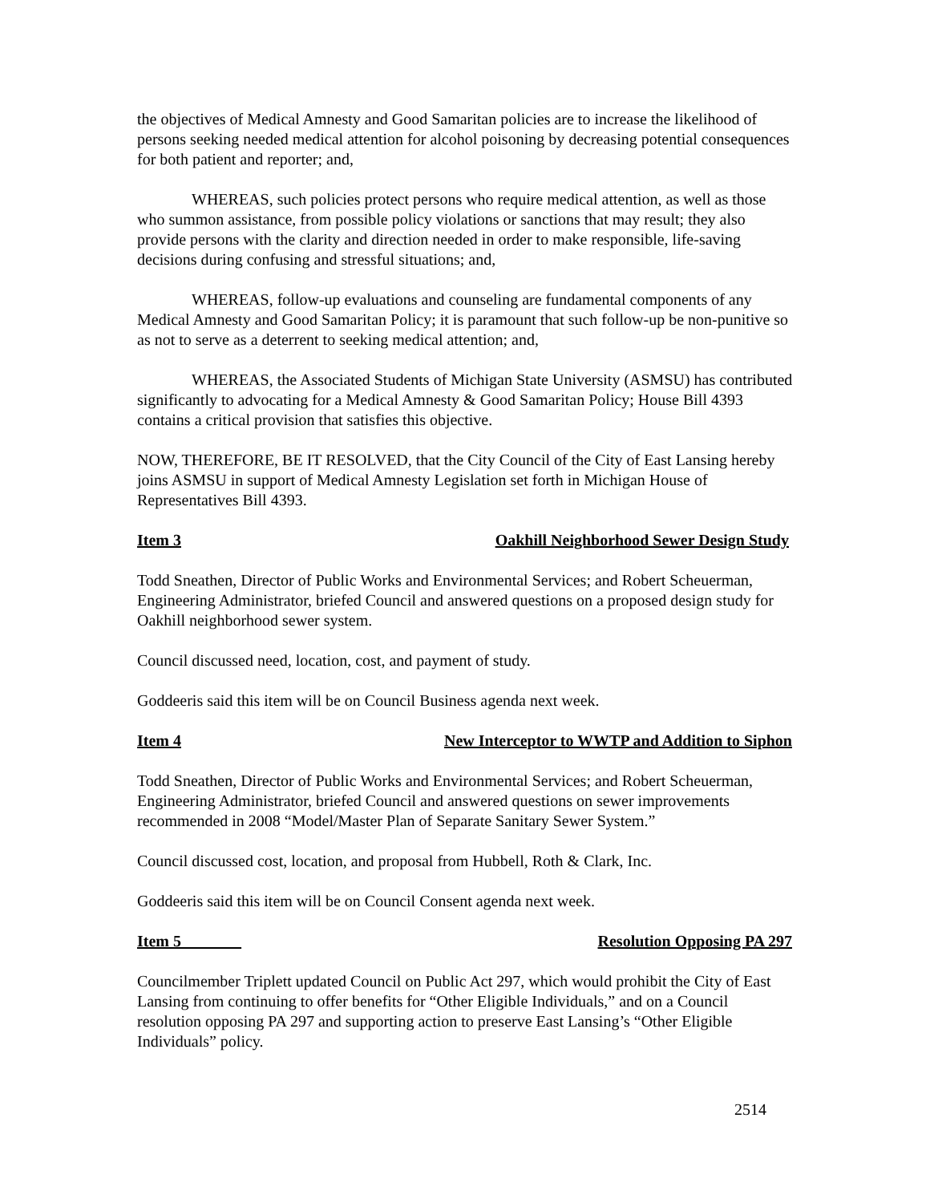the objectives of Medical Amnesty and Good Samaritan policies are to increase the likelihood of persons seeking needed medical attention for alcohol poisoning by decreasing potential consequences for both patient and reporter; and,
WHEREAS, such policies protect persons who require medical attention, as well as those who summon assistance, from possible policy violations or sanctions that may result; they also provide persons with the clarity and direction needed in order to make responsible, life-saving decisions during confusing and stressful situations; and,
WHEREAS, follow-up evaluations and counseling are fundamental components of any Medical Amnesty and Good Samaritan Policy; it is paramount that such follow-up be non-punitive so as not to serve as a deterrent to seeking medical attention; and,
WHEREAS, the Associated Students of Michigan State University (ASMSU) has contributed significantly to advocating for a Medical Amnesty & Good Samaritan Policy; House Bill 4393 contains a critical provision that satisfies this objective.
NOW, THEREFORE, BE IT RESOLVED, that the City Council of the City of East Lansing hereby joins ASMSU in support of Medical Amnesty Legislation set forth in Michigan House of Representatives Bill 4393.
Item 3 Oakhill Neighborhood Sewer Design Study
Todd Sneathen, Director of Public Works and Environmental Services; and Robert Scheuerman, Engineering Administrator, briefed Council and answered questions on a proposed design study for Oakhill neighborhood sewer system.
Council discussed need, location, cost, and payment of study.
Goddeeris said this item will be on Council Business agenda next week.
Item 4 New Interceptor to WWTP and Addition to Siphon
Todd Sneathen, Director of Public Works and Environmental Services; and Robert Scheuerman, Engineering Administrator, briefed Council and answered questions on sewer improvements recommended in 2008 “Model/Master Plan of Separate Sanitary Sewer System.”
Council discussed cost, location, and proposal from Hubbell, Roth & Clark, Inc.
Goddeeris said this item will be on Council Consent agenda next week.
Item 5 ______ Resolution Opposing PA 297
Councilmember Triplett updated Council on Public Act 297, which would prohibit the City of East Lansing from continuing to offer benefits for “Other Eligible Individuals,” and on a Council resolution opposing PA 297 and supporting action to preserve East Lansing’s “Other Eligible Individuals” policy.
2514